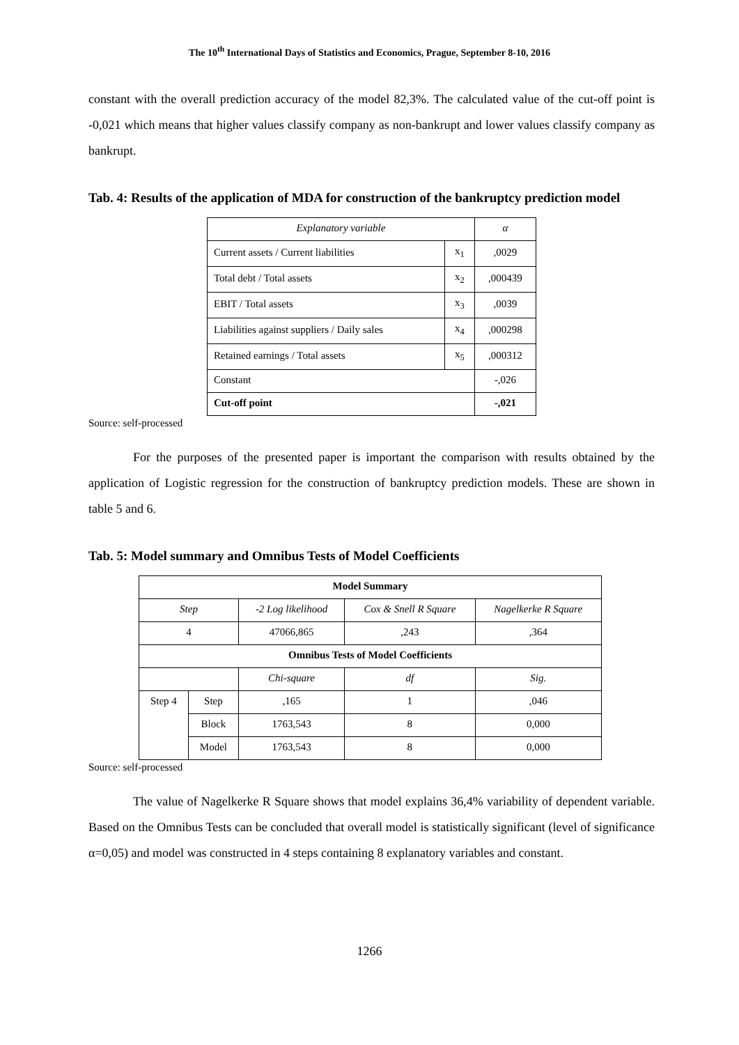The 10<sup>th</sup> International Days of Statistics and Economics, Prague, September 8-10, 2016
constant with the overall prediction accuracy of the model 82,3%. The calculated value of the cut-off point is -0,021 which means that higher values classify company as non-bankrupt and lower values classify company as bankrupt.
Tab. 4: Results of the application of MDA for construction of the bankruptcy prediction model
| Explanatory variable | | α |
| Current assets / Current liabilities | x<sub>1</sub> | ,0029 |
| Total debt / Total assets | x<sub>2</sub> | ,000439 |
| EBIT / Total assets | x<sub>3</sub> | ,0039 |
| Liabilities against suppliers / Daily sales | x<sub>4</sub> | ,000298 |
| Retained earnings / Total assets | x<sub>5</sub> | ,000312 |
| Constant | | -,026 |
| Cut-off point | | -,021 |
Source: self-processed
For the purposes of the presented paper is important the comparison with results obtained by the application of Logistic regression for the construction of bankruptcy prediction models. These are shown in table 5 and 6.
Tab. 5: Model summary and Omnibus Tests of Model Coefficients
| Model Summary | | | | |
| Step | | -2 Log likelihood | Cox & Snell R Square | Nagelkerke R Square |
| 4 | | 47066,865 | ,243 | ,364 |
| Omnibus Tests of Model Coefficients | | | | |
| | | Chi-square | df | Sig. |
| Step 4 | Step | ,165 | 1 | ,046 |
| | Block | 1763,543 | 8 | 0,000 |
| | Model | 1763,543 | 8 | 0,000 |
Source: self-processed
The value of Nagelkerke R Square shows that model explains 36,4% variability of dependent variable. Based on the Omnibus Tests can be concluded that overall model is statistically significant (level of significance α=0,05) and model was constructed in 4 steps containing 8 explanatory variables and constant.
1266